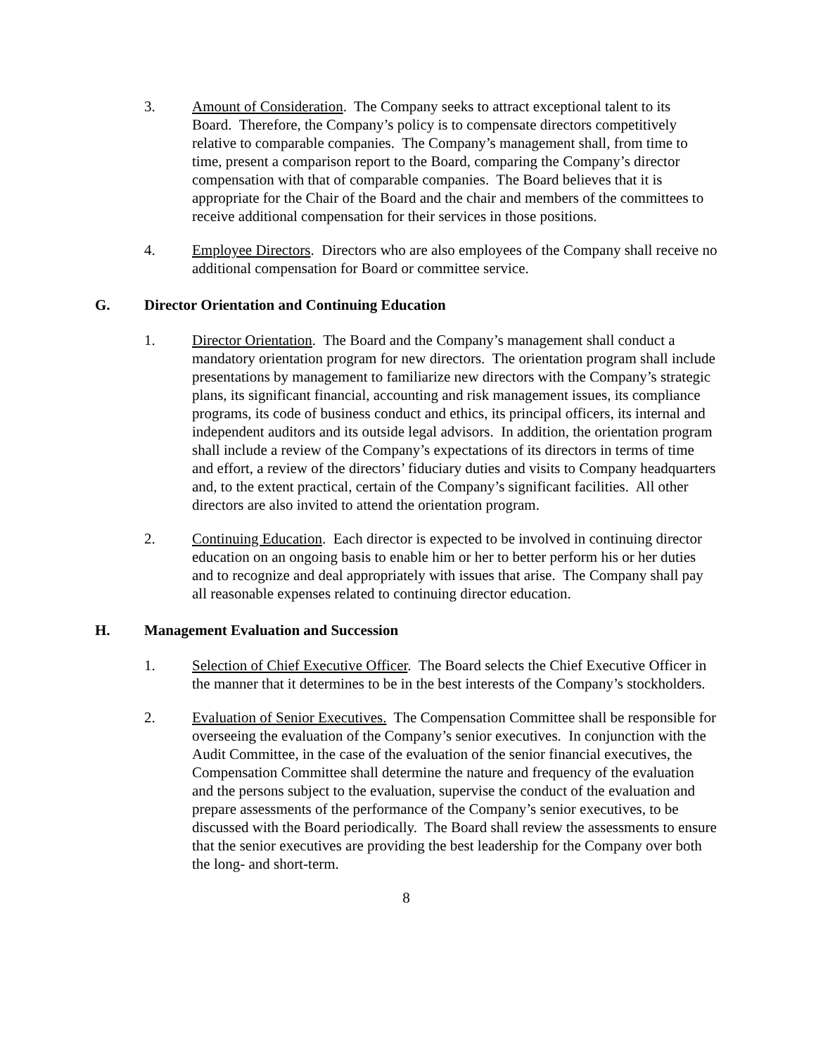3. Amount of Consideration. The Company seeks to attract exceptional talent to its Board. Therefore, the Company’s policy is to compensate directors competitively relative to comparable companies. The Company’s management shall, from time to time, present a comparison report to the Board, comparing the Company’s director compensation with that of comparable companies. The Board believes that it is appropriate for the Chair of the Board and the chair and members of the committees to receive additional compensation for their services in those positions.
4. Employee Directors. Directors who are also employees of the Company shall receive no additional compensation for Board or committee service.
G. Director Orientation and Continuing Education
1. Director Orientation. The Board and the Company’s management shall conduct a mandatory orientation program for new directors. The orientation program shall include presentations by management to familiarize new directors with the Company’s strategic plans, its significant financial, accounting and risk management issues, its compliance programs, its code of business conduct and ethics, its principal officers, its internal and independent auditors and its outside legal advisors. In addition, the orientation program shall include a review of the Company’s expectations of its directors in terms of time and effort, a review of the directors’ fiduciary duties and visits to Company headquarters and, to the extent practical, certain of the Company’s significant facilities. All other directors are also invited to attend the orientation program.
2. Continuing Education. Each director is expected to be involved in continuing director education on an ongoing basis to enable him or her to better perform his or her duties and to recognize and deal appropriately with issues that arise. The Company shall pay all reasonable expenses related to continuing director education.
H. Management Evaluation and Succession
1. Selection of Chief Executive Officer. The Board selects the Chief Executive Officer in the manner that it determines to be in the best interests of the Company’s stockholders.
2. Evaluation of Senior Executives. The Compensation Committee shall be responsible for overseeing the evaluation of the Company’s senior executives. In conjunction with the Audit Committee, in the case of the evaluation of the senior financial executives, the Compensation Committee shall determine the nature and frequency of the evaluation and the persons subject to the evaluation, supervise the conduct of the evaluation and prepare assessments of the performance of the Company’s senior executives, to be discussed with the Board periodically. The Board shall review the assessments to ensure that the senior executives are providing the best leadership for the Company over both the long- and short-term.
8